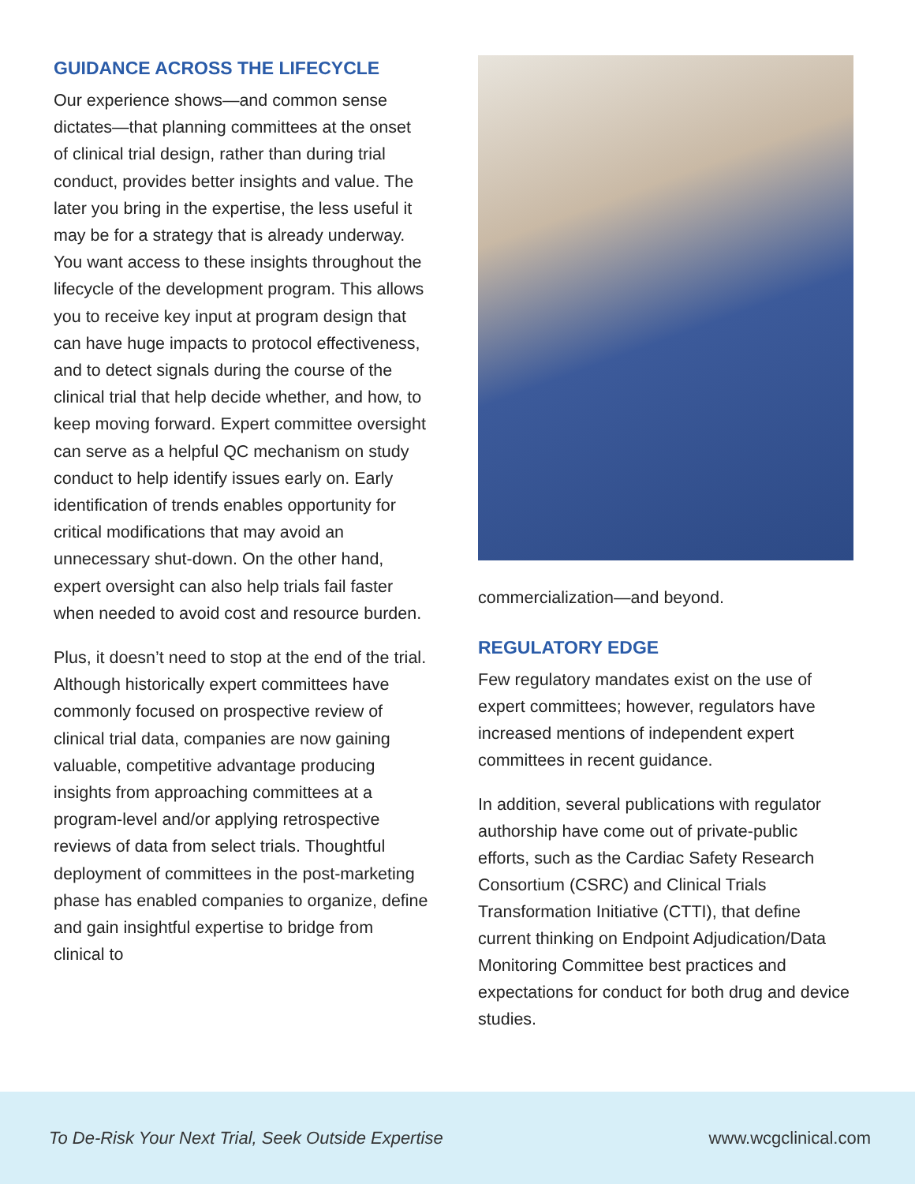GUIDANCE ACROSS THE LIFECYCLE
Our experience shows—and common sense dictates—that planning committees at the onset of clinical trial design, rather than during trial conduct, provides better insights and value. The later you bring in the expertise, the less useful it may be for a strategy that is already underway. You want access to these insights throughout the lifecycle of the development program. This allows you to receive key input at program design that can have huge impacts to protocol effectiveness, and to detect signals during the course of the clinical trial that help decide whether, and how, to keep moving forward. Expert committee oversight can serve as a helpful QC mechanism on study conduct to help identify issues early on. Early identification of trends enables opportunity for critical modifications that may avoid an unnecessary shut-down. On the other hand, expert oversight can also help trials fail faster when needed to avoid cost and resource burden.
Plus, it doesn’t need to stop at the end of the trial. Although historically expert committees have commonly focused on prospective review of clinical trial data, companies are now gaining valuable, competitive advantage producing insights from approaching committees at a program-level and/or applying retrospective reviews of data from select trials. Thoughtful deployment of committees in the post-marketing phase has enabled companies to organize, define and gain insightful expertise to bridge from clinical to
commercialization—and beyond.
REGULATORY EDGE
Few regulatory mandates exist on the use of expert committees; however, regulators have increased mentions of independent expert committees in recent guidance.
In addition, several publications with regulator authorship have come out of private-public efforts, such as the Cardiac Safety Research Consortium (CSRC) and Clinical Trials Transformation Initiative (CTTI), that define current thinking on Endpoint Adjudication/Data Monitoring Committee best practices and expectations for conduct for both drug and device studies.
To De-Risk Your Next Trial, Seek Outside Expertise www.wcgclinical.com